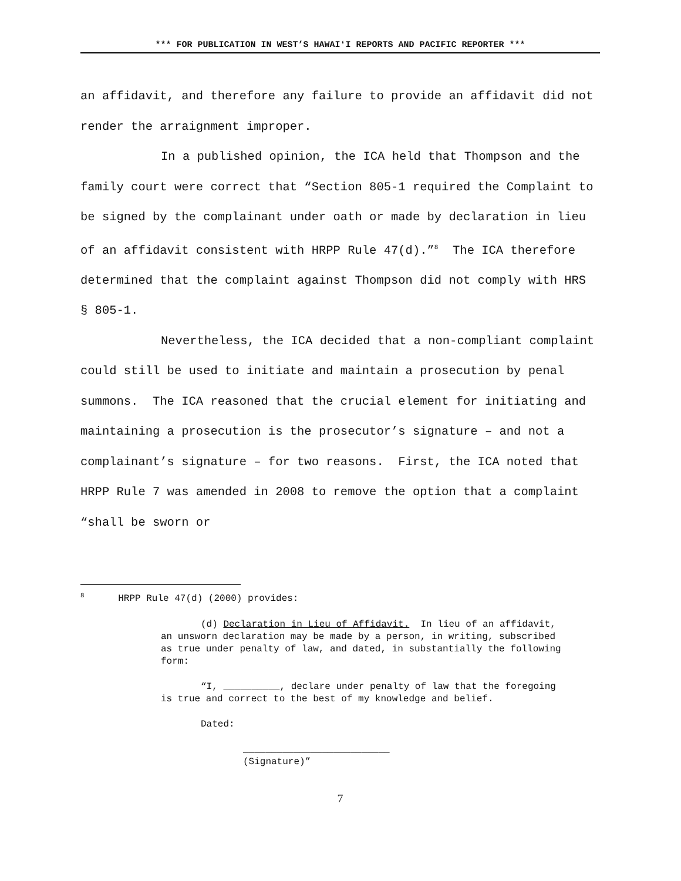*** FOR PUBLICATION IN WEST’S HAWAIʻI REPORTS AND PACIFIC REPORTER ***
an affidavit, and therefore any failure to provide an affidavit did not render the arraignment improper.
In a published opinion, the ICA held that Thompson and the family court were correct that “Section 805-1 required the Complaint to be signed by the complainant under oath or made by declaration in lieu of an affidavit consistent with HRPP Rule 47(d).”<sup>8</sup> The ICA therefore determined that the complaint against Thompson did not comply with HRS § 805-1.
Nevertheless, the ICA decided that a non-compliant complaint could still be used to initiate and maintain a prosecution by penal summons. The ICA reasoned that the crucial element for initiating and maintaining a prosecution is the prosecutor’s signature – and not a complainant’s signature – for two reasons. First, the ICA noted that HRPP Rule 7 was amended in 2008 to remove the option that a complaint “shall be sworn or
<sup>8</sup> HRPP Rule 47(d) (2000) provides:
(d) Declaration in Lieu of Affidavit. In lieu of an affidavit, an unsworn declaration may be made by a person, in writing, subscribed as true under penalty of law, and dated, in substantially the following form:
“I, __________, declare under penalty of law that the foregoing is true and correct to the best of my knowledge and belief.
Dated:
__________________________
(Signature)”
7